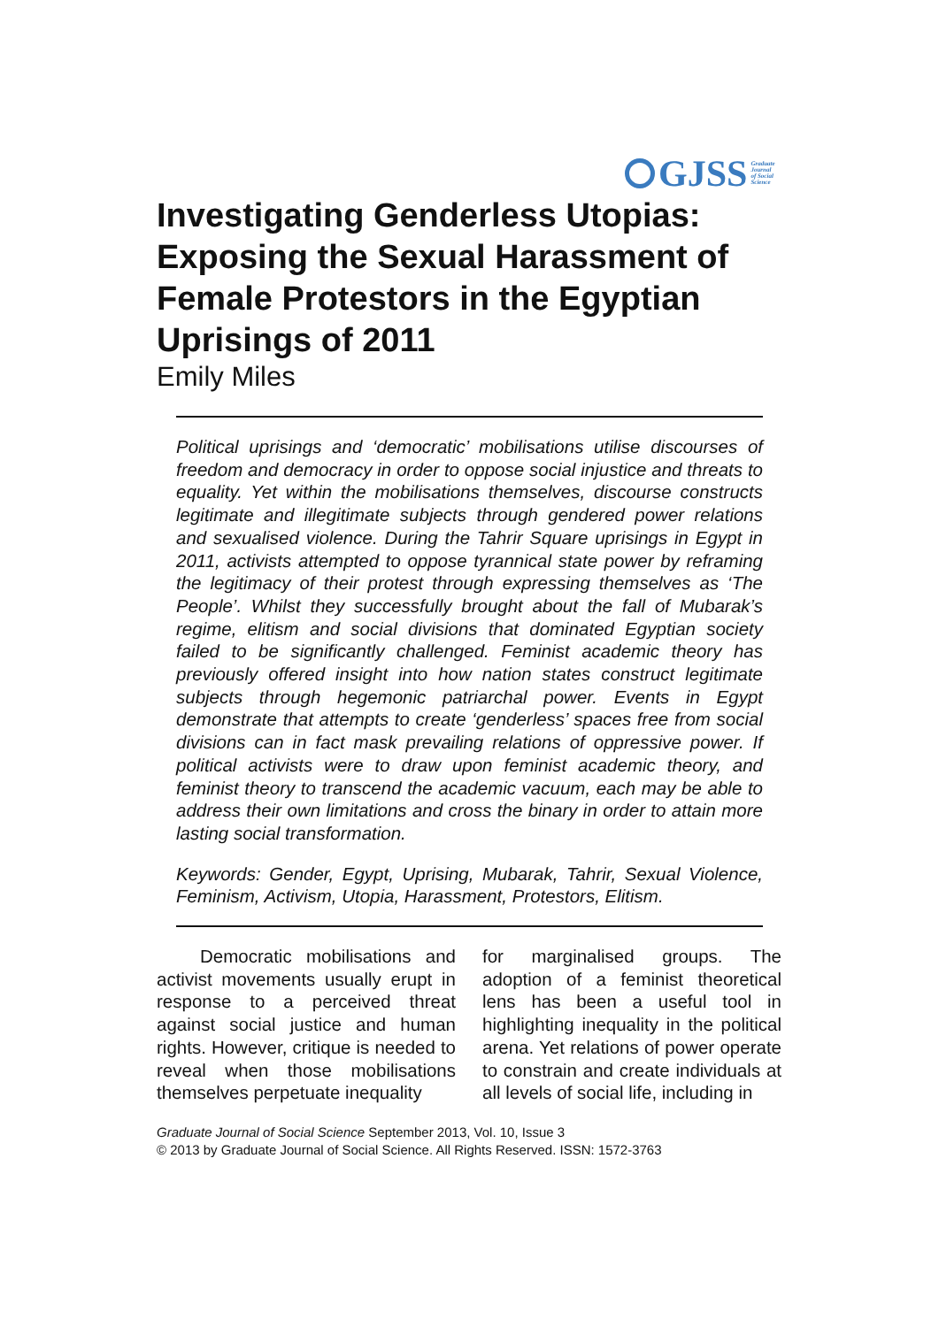GJSS Graduate
Journal
of Social
Science
Investigating Genderless Utopias: Exposing the Sexual Harassment of Female Protestors in the Egyptian Uprisings of 2011
Emily Miles
Political uprisings and ‘democratic’ mobilisations utilise discourses of freedom and democracy in order to oppose social injustice and threats to equality. Yet within the mobilisations themselves, discourse constructs legitimate and illegitimate subjects through gendered power relations and sexualised violence. During the Tahrir Square uprisings in Egypt in 2011, activists attempted to oppose tyrannical state power by reframing the legitimacy of their protest through expressing themselves as ‘The People’. Whilst they successfully brought about the fall of Mubarak’s regime, elitism and social divisions that dominated Egyptian society failed to be significantly challenged. Feminist academic theory has previously offered insight into how nation states construct legitimate subjects through hegemonic patriarchal power. Events in Egypt demonstrate that attempts to create ‘genderless’ spaces free from social divisions can in fact mask prevailing relations of oppressive power. If political activists were to draw upon feminist academic theory, and feminist theory to transcend the academic vacuum, each may be able to address their own limitations and cross the binary in order to attain more lasting social transformation.
Keywords: Gender, Egypt, Uprising, Mubarak, Tahrir, Sexual Violence, Feminism, Activism, Utopia, Harassment, Protestors, Elitism.
Democratic mobilisations and activist movements usually erupt in response to a perceived threat against social justice and human rights. However, critique is needed to reveal when those mobilisations themselves perpetuate inequality
for marginalised groups. The adoption of a feminist theoretical lens has been a useful tool in highlighting inequality in the political arena. Yet relations of power operate to constrain and create individuals at all levels of social life, including in
Graduate Journal of Social Science September 2013, Vol. 10, Issue 3
© 2013 by Graduate Journal of Social Science. All Rights Reserved. ISSN: 1572-3763